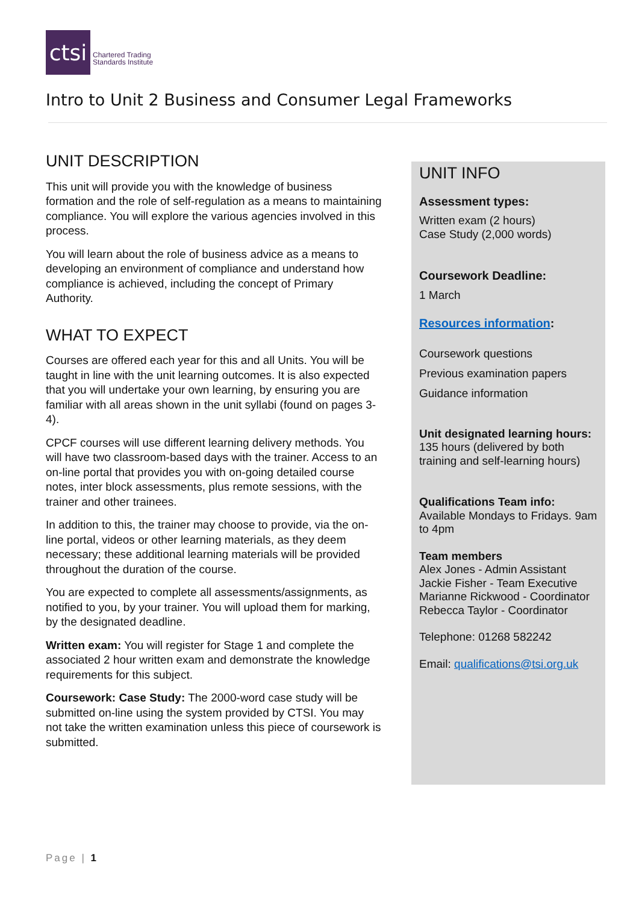ctsi
Chartered Trading
Standards Institute
Intro to Unit 2 Business and Consumer Legal Frameworks
UNIT DESCRIPTION
This unit will provide you with the knowledge of business formation and the role of self-regulation as a means to maintaining compliance. You will explore the various agencies involved in this process.
You will learn about the role of business advice as a means to developing an environment of compliance and understand how compliance is achieved, including the concept of Primary Authority.
WHAT TO EXPECT
Courses are offered each year for this and all Units. You will be taught in line with the unit learning outcomes. It is also expected that you will undertake your own learning, by ensuring you are familiar with all areas shown in the unit syllabi (found on pages 3-4).
CPCF courses will use different learning delivery methods. You will have two classroom-based days with the trainer. Access to an on-line portal that provides you with on-going detailed course notes, inter block assessments, plus remote sessions, with the trainer and other trainees.
In addition to this, the trainer may choose to provide, via the on-line portal, videos or other learning materials, as they deem necessary; these additional learning materials will be provided throughout the duration of the course.
You are expected to complete all assessments/assignments, as notified to you, by your trainer. You will upload them for marking, by the designated deadline.
Written exam: You will register for Stage 1 and complete the associated 2 hour written exam and demonstrate the knowledge requirements for this subject.
Coursework: Case Study: The 2000-word case study will be submitted on-line using the system provided by CTSI. You may not take the written examination unless this piece of coursework is submitted.
UNIT INFO
Assessment types:
Written exam (2 hours)
Case Study (2,000 words)
Coursework Deadline:
1 March
Resources information:
Coursework questions
Previous examination papers
Guidance information
Unit designated learning hours:
135 hours (delivered by both training and self-learning hours)
Qualifications Team info:
Available Mondays to Fridays. 9am to 4pm
Team members
Alex Jones - Admin Assistant
Jackie Fisher - Team Executive
Marianne Rickwood - Coordinator
Rebecca Taylor - Coordinator
Telephone: 01268 582242
Email: qualifications@tsi.org.uk
Page | 1